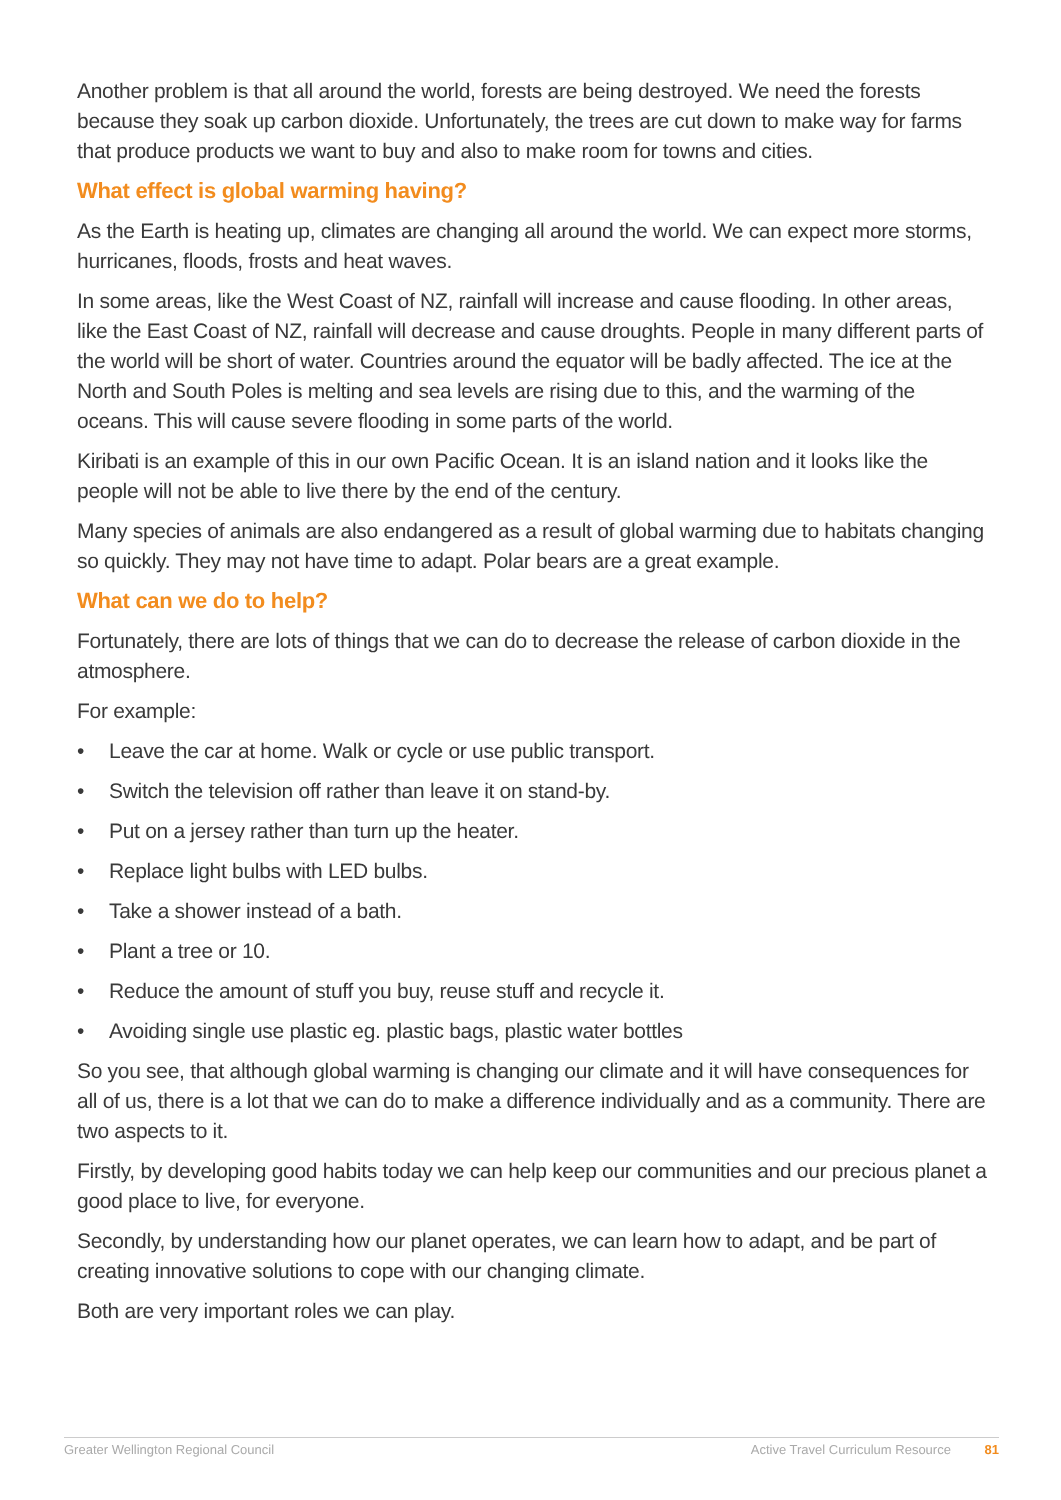Another problem is that all around the world, forests are being destroyed. We need the forests because they soak up carbon dioxide. Unfortunately, the trees are cut down to make way for farms that produce products we want to buy and also to make room for towns and cities.
What effect is global warming having?
As the Earth is heating up, climates are changing all around the world. We can expect more storms, hurricanes, floods, frosts and heat waves.
In some areas, like the West Coast of NZ, rainfall will increase and cause flooding. In other areas, like the East Coast of NZ, rainfall will decrease and cause droughts. People in many different parts of the world will be short of water. Countries around the equator will be badly affected. The ice at the North and South Poles is melting and sea levels are rising due to this, and the warming of the oceans. This will cause severe flooding in some parts of the world.
Kiribati is an example of this in our own Pacific Ocean. It is an island nation and it looks like the people will not be able to live there by the end of the century.
Many species of animals are also endangered as a result of global warming due to habitats changing so quickly. They may not have time to adapt. Polar bears are a great example.
What can we do to help?
Fortunately, there are lots of things that we can do to decrease the release of carbon dioxide in the atmosphere.
For example:
• Leave the car at home. Walk or cycle or use public transport.
• Switch the television off rather than leave it on stand-by.
• Put on a jersey rather than turn up the heater.
• Replace light bulbs with LED bulbs.
• Take a shower instead of a bath.
• Plant a tree or 10.
• Reduce the amount of stuff you buy, reuse stuff and recycle it.
• Avoiding single use plastic eg. plastic bags, plastic water bottles
So you see, that although global warming is changing our climate and it will have consequences for all of us, there is a lot that we can do to make a difference individually and as a community. There are two aspects to it.
Firstly, by developing good habits today we can help keep our communities and our precious planet a good place to live, for everyone.
Secondly, by understanding how our planet operates, we can learn how to adapt, and be part of creating innovative solutions to cope with our changing climate.
Both are very important roles we can play.
Greater Wellington Regional Council Active Travel Curriculum Resource 81